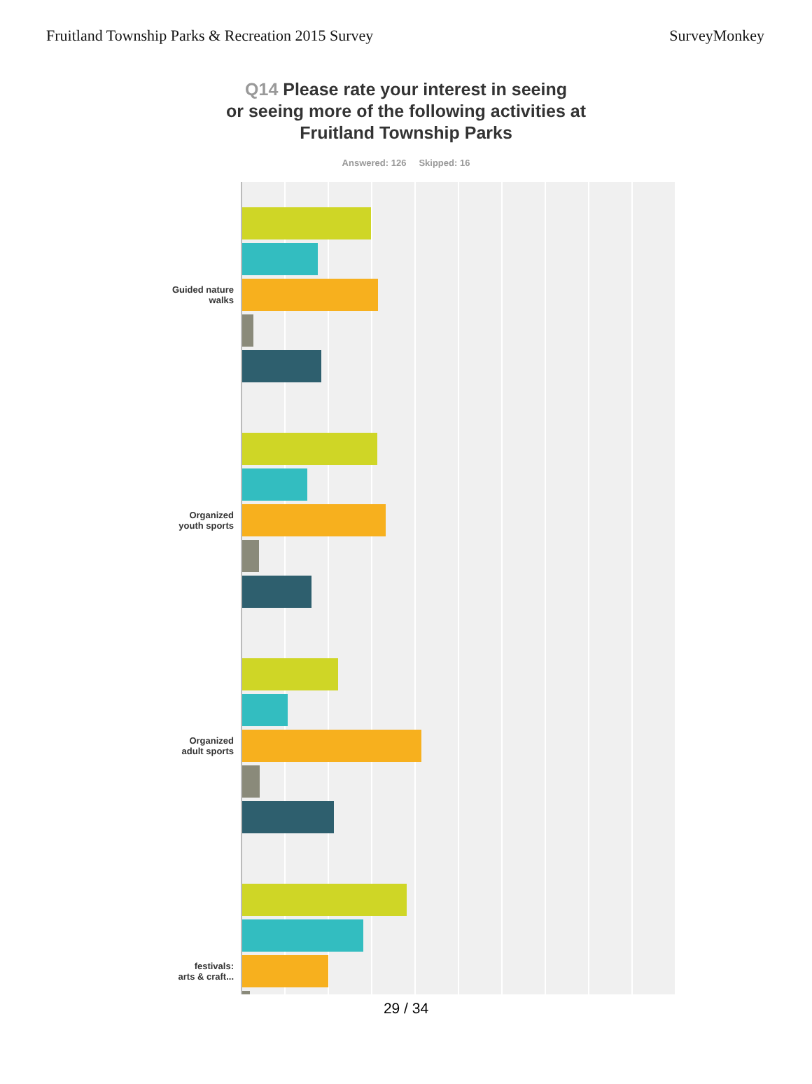Fruitland Township Parks & Recreation 2015 Survey
SurveyMonkey
Q14 Please rate your interest in seeing
or seeing more of the following activities at
Fruitland Township Parks
Answered: 126 Skipped: 16
Guided nature
walks
Organized
youth sports
Organized
adult sports
festivals:
arts & craft...
29 / 34